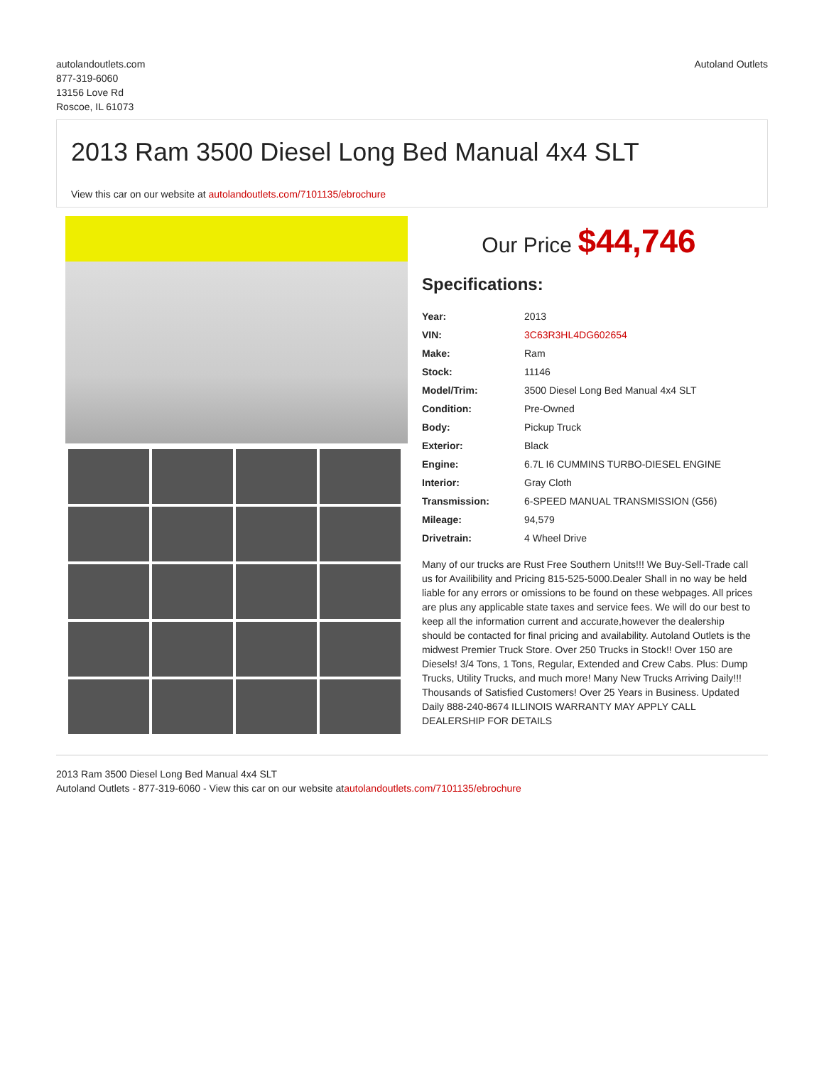autolandoutlets.com
877-319-6060
13156 Love Rd
Roscoe, IL 61073
Autoland Outlets
2013 Ram 3500 Diesel Long Bed Manual 4x4 SLT
View this car on our website at autolandoutlets.com/7101135/ebrochure
Our Price $44,746
Specifications:
| Year: | 2013 |
| VIN: | 3C63R3HL4DG602654 |
| Make: | Ram |
| Stock: | 11146 |
| Model/Trim: | 3500 Diesel Long Bed Manual 4x4 SLT |
| Condition: | Pre-Owned |
| Body: | Pickup Truck |
| Exterior: | Black |
| Engine: | 6.7L I6 CUMMINS TURBO-DIESEL ENGINE |
| Interior: | Gray Cloth |
| Transmission: | 6-SPEED MANUAL TRANSMISSION (G56) |
| Mileage: | 94,579 |
| Drivetrain: | 4 Wheel Drive |
Many of our trucks are Rust Free Southern Units!!! We Buy-Sell-Trade call us for Availibility and Pricing 815-525-5000.Dealer Shall in no way be held liable for any errors or omissions to be found on these webpages. All prices are plus any applicable state taxes and service fees. We will do our best to keep all the information current and accurate,however the dealership should be contacted for final pricing and availability. Autoland Outlets is the midwest Premier Truck Store. Over 250 Trucks in Stock!! Over 150 are Diesels! 3/4 Tons, 1 Tons, Regular, Extended and Crew Cabs. Plus: Dump Trucks, Utility Trucks, and much more! Many New Trucks Arriving Daily!!! Thousands of Satisfied Customers! Over 25 Years in Business. Updated Daily 888-240-8674 ILLINOIS WARRANTY MAY APPLY CALL DEALERSHIP FOR DETAILS
2013 Ram 3500 Diesel Long Bed Manual 4x4 SLT
Autoland Outlets - 877-319-6060 - View this car on our website atautolandoutlets.com/7101135/ebrochure